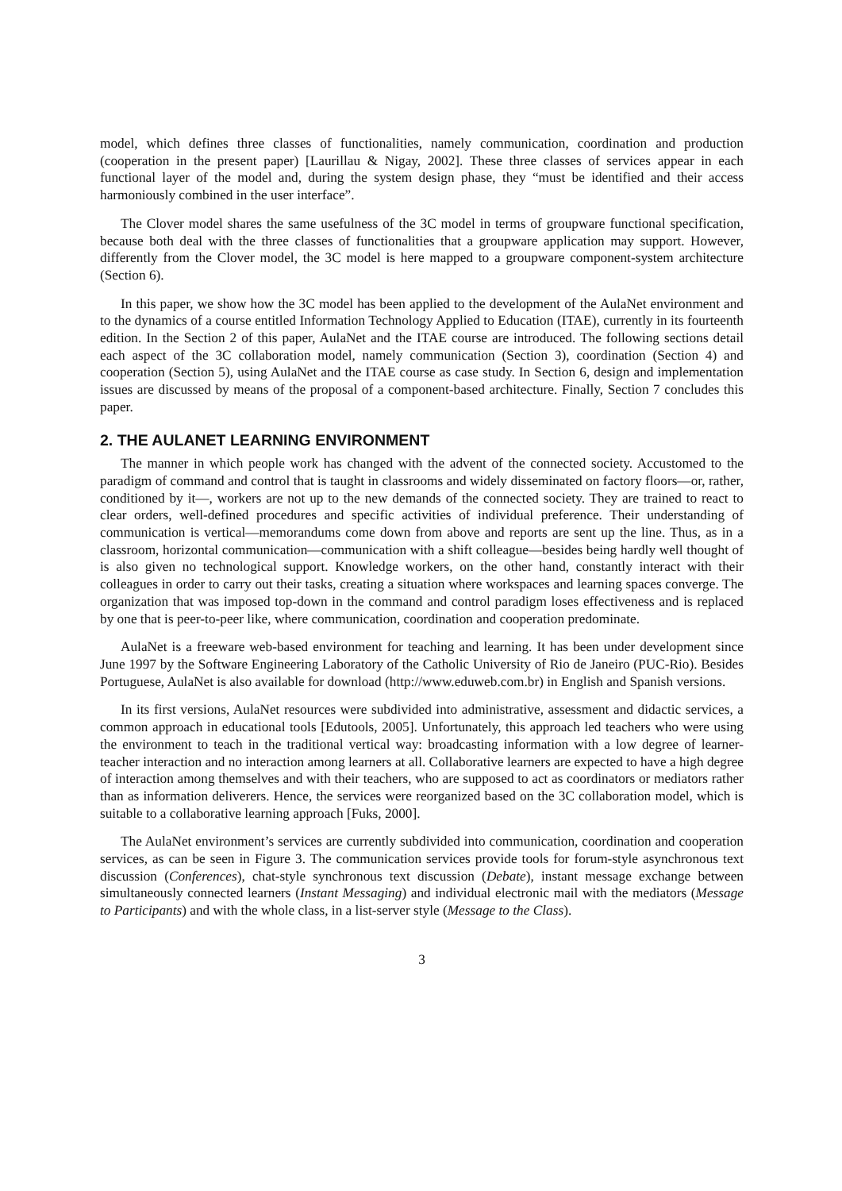model, which defines three classes of functionalities, namely communication, coordination and production (cooperation in the present paper) [Laurillau & Nigay, 2002]. These three classes of services appear in each functional layer of the model and, during the system design phase, they “must be identified and their access harmoniously combined in the user interface”.
The Clover model shares the same usefulness of the 3C model in terms of groupware functional specification, because both deal with the three classes of functionalities that a groupware application may support. However, differently from the Clover model, the 3C model is here mapped to a groupware component-system architecture (Section 6).
In this paper, we show how the 3C model has been applied to the development of the AulaNet environment and to the dynamics of a course entitled Information Technology Applied to Education (ITAE), currently in its fourteenth edition. In the Section 2 of this paper, AulaNet and the ITAE course are introduced. The following sections detail each aspect of the 3C collaboration model, namely communication (Section 3), coordination (Section 4) and cooperation (Section 5), using AulaNet and the ITAE course as case study. In Section 6, design and implementation issues are discussed by means of the proposal of a component-based architecture. Finally, Section 7 concludes this paper.
2. THE AULANET LEARNING ENVIRONMENT
The manner in which people work has changed with the advent of the connected society. Accustomed to the paradigm of command and control that is taught in classrooms and widely disseminated on factory floors—or, rather, conditioned by it—, workers are not up to the new demands of the connected society. They are trained to react to clear orders, well-defined procedures and specific activities of individual preference. Their understanding of communication is vertical—memorandums come down from above and reports are sent up the line. Thus, as in a classroom, horizontal communication—communication with a shift colleague—besides being hardly well thought of is also given no technological support. Knowledge workers, on the other hand, constantly interact with their colleagues in order to carry out their tasks, creating a situation where workspaces and learning spaces converge. The organization that was imposed top-down in the command and control paradigm loses effectiveness and is replaced by one that is peer-to-peer like, where communication, coordination and cooperation predominate.
AulaNet is a freeware web-based environment for teaching and learning. It has been under development since June 1997 by the Software Engineering Laboratory of the Catholic University of Rio de Janeiro (PUC-Rio). Besides Portuguese, AulaNet is also available for download (http://www.eduweb.com.br) in English and Spanish versions.
In its first versions, AulaNet resources were subdivided into administrative, assessment and didactic services, a common approach in educational tools [Edutools, 2005]. Unfortunately, this approach led teachers who were using the environment to teach in the traditional vertical way: broadcasting information with a low degree of learner-teacher interaction and no interaction among learners at all. Collaborative learners are expected to have a high degree of interaction among themselves and with their teachers, who are supposed to act as coordinators or mediators rather than as information deliverers. Hence, the services were reorganized based on the 3C collaboration model, which is suitable to a collaborative learning approach [Fuks, 2000].
The AulaNet environment’s services are currently subdivided into communication, coordination and cooperation services, as can be seen in Figure 3. The communication services provide tools for forum-style asynchronous text discussion (Conferences), chat-style synchronous text discussion (Debate), instant message exchange between simultaneously connected learners (Instant Messaging) and individual electronic mail with the mediators (Message to Participants) and with the whole class, in a list-server style (Message to the Class).
3